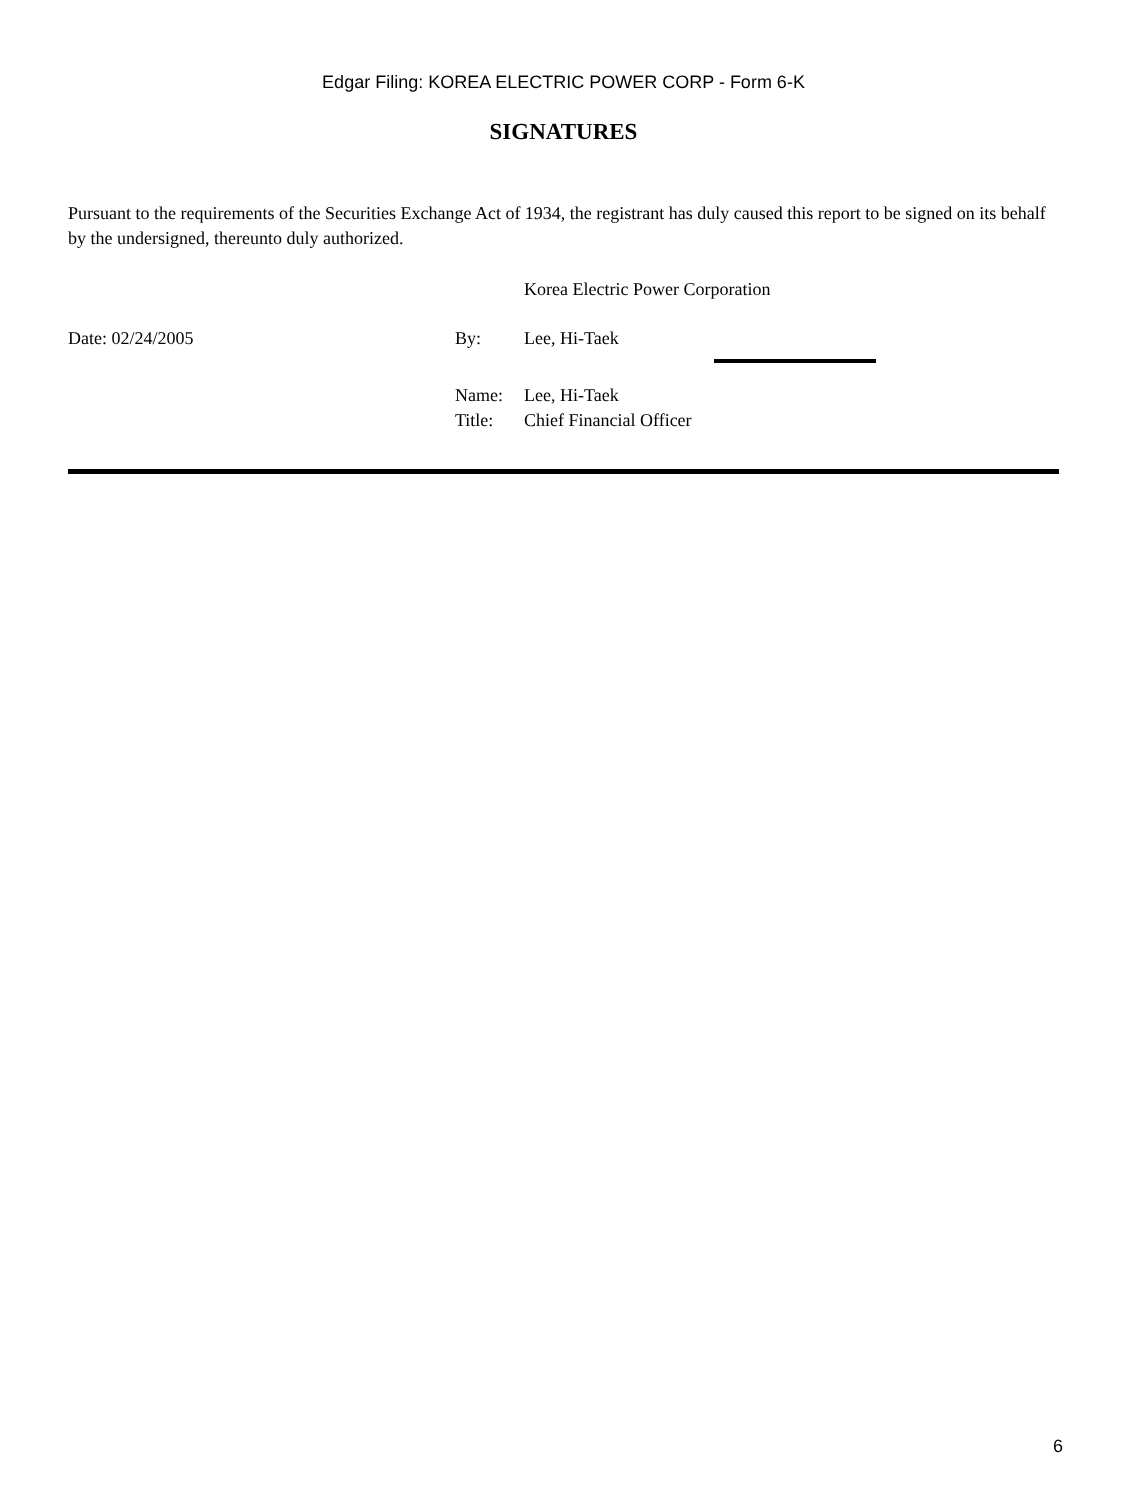Edgar Filing: KOREA ELECTRIC POWER CORP - Form 6-K
SIGNATURES
Pursuant to the requirements of the Securities Exchange Act of 1934, the registrant has duly caused this report to be signed on its behalf by the undersigned, thereunto duly authorized.
Korea Electric Power Corporation
Date: 02/24/2005 By: Lee, Hi-Taek
Name: Lee, Hi-Taek
Title: Chief Financial Officer
6